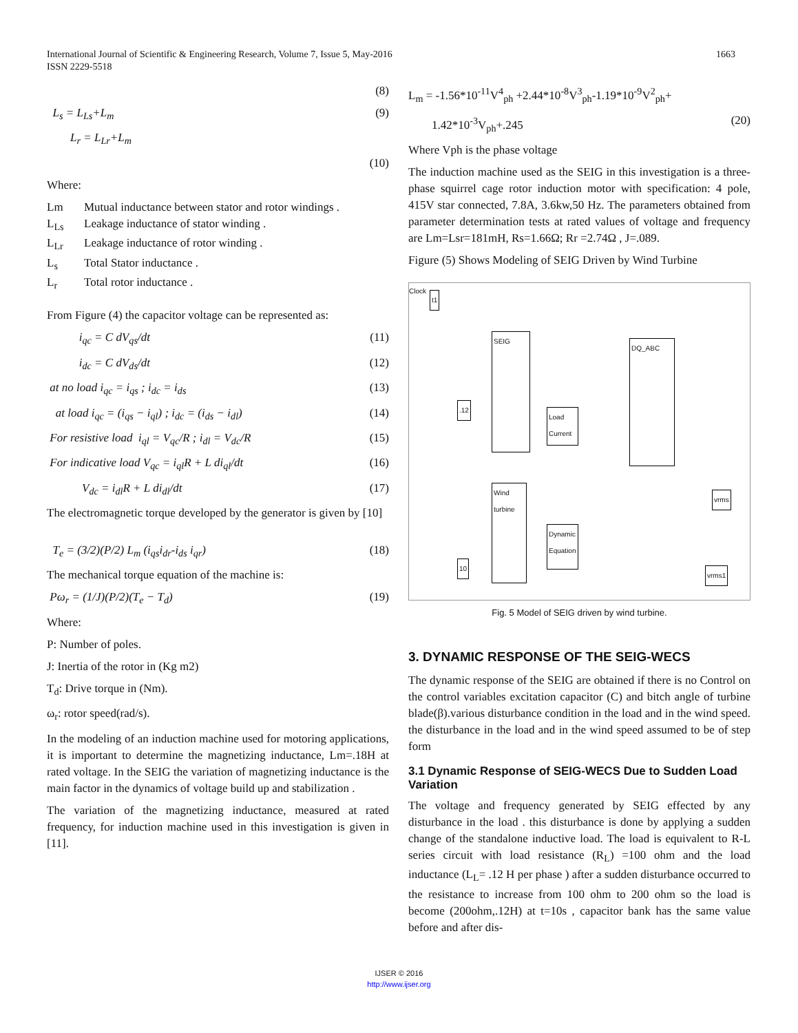1663 International Journal of Scientific & Engineering Research, Volume 7, Issue 5, May-2016
ISSN 2229-5518
(8)
L<sub>s</sub> = L<sub>Ls</sub>+L<sub>m</sub> (9)
L<sub>r</sub> = L<sub>Lr</sub>+L<sub>m</sub>
(10)
Where:
Lm Mutual inductance between stator and rotor windings .
L<sub>Ls</sub> Leakage inductance of stator winding .
L<sub>Lr</sub> Leakage inductance of rotor winding .
L<sub>s</sub> Total Stator inductance .
L<sub>r</sub> Total rotor inductance .
From Figure (4) the capacitor voltage can be represented as:
i<sub>qc</sub> = C dV<sub>qs</sub>/dt (11)
i<sub>dc</sub> = C dV<sub>ds</sub>/dt (12)
at no load i<sub>qc</sub> = i<sub>qs</sub> ; i<sub>dc</sub> = i<sub>ds</sub> (13)
at load i<sub>qc</sub> = (i<sub>qs</sub> − i<sub>ql</sub>) ; i<sub>dc</sub> = (i<sub>ds</sub> − i<sub>dl</sub>) (14)
For resistive load i<sub>ql</sub> = V<sub>qc</sub>/R ; i<sub>dl</sub> = V<sub>dc</sub>/R (15)
For indicative load V<sub>qc</sub> = i<sub>ql</sub>R + L di<sub>ql</sub>/dt (16)
V<sub>dc</sub> = i<sub>dl</sub>R + L di<sub>dl</sub>/dt (17)
The electromagnetic torque developed by the generator is given by [10]
T<sub>e</sub> = (3/2)(P/2) L<sub>m</sub> (i<sub>qs</sub>i<sub>dr</sub>-i<sub>ds</sub> i<sub>qr</sub>) (18)
The mechanical torque equation of the machine is:
Pω<sub>r</sub> = (1/J)(P/2)(T<sub>e</sub> − T<sub>d</sub>) (19)
Where:
P: Number of poles.
J: Inertia of the rotor in (Kg m2)
T<sub>d</sub>: Drive torque in (Nm).
ω<sub>r</sub>: rotor speed(rad/s).
In the modeling of an induction machine used for motoring applications, it is important to determine the magnetizing inductance, Lm=.18H at rated voltage. In the SEIG the variation of magnetizing inductance is the main factor in the dynamics of voltage build up and stabilization .
The variation of the magnetizing inductance, measured at rated frequency, for induction machine used in this investigation is given in [11].
L<sub>m</sub> = -1.56*10<sup>-11</sup>V<sup>4</sup><sub>ph</sub> +2.44*10<sup>-8</sup>V<sup>3</sup><sub>ph</sub>-1.19*10<sup>-9</sup>V<sup>2</sup><sub>ph</sub>+
1.42*10<sup>-3</sup>V<sub>ph</sub>+.245 (20)
Where Vph is the phase voltage
The induction machine used as the SEIG in this investigation is a three-phase squirrel cage rotor induction motor with specification: 4 pole, 415V star connected, 7.8A, 3.6kw,50 Hz. The parameters obtained from parameter determination tests at rated values of voltage and frequency are Lm=Lsr=181mH, Rs=1.66Ω; Rr =2.74Ω , J=.089.
Figure (5) Shows Modeling of SEIG Driven by Wind Turbine
t1
Clock
SEIG
Load Current
DQ_ABC
Wind turbine
Dynamic Equation
vrms
vrms1
.12
10
Fig. 5 Model of SEIG driven by wind turbine.
3. DYNAMIC RESPONSE OF THE SEIG-WECS
The dynamic response of the SEIG are obtained if there is no Control on the control variables excitation capacitor (C) and bitch angle of turbine blade(β).various disturbance condition in the load and in the wind speed. the disturbance in the load and in the wind speed assumed to be of step form
3.1 Dynamic Response of SEIG-WECS Due to Sudden Load Variation
The voltage and frequency generated by SEIG effected by any disturbance in the load . this disturbance is done by applying a sudden change of the standalone inductive load. The load is equivalent to R-L series circuit with load resistance (R<sub>L</sub>) =100 ohm and the load inductance (L<sub>L</sub>= .12 H per phase ) after a sudden disturbance occurred to the resistance to increase from 100 ohm to 200 ohm so the load is become (200ohm,.12H) at t=10s , capacitor bank has the same value before and after dis-
IJSER © 2016
http://www.ijser.org